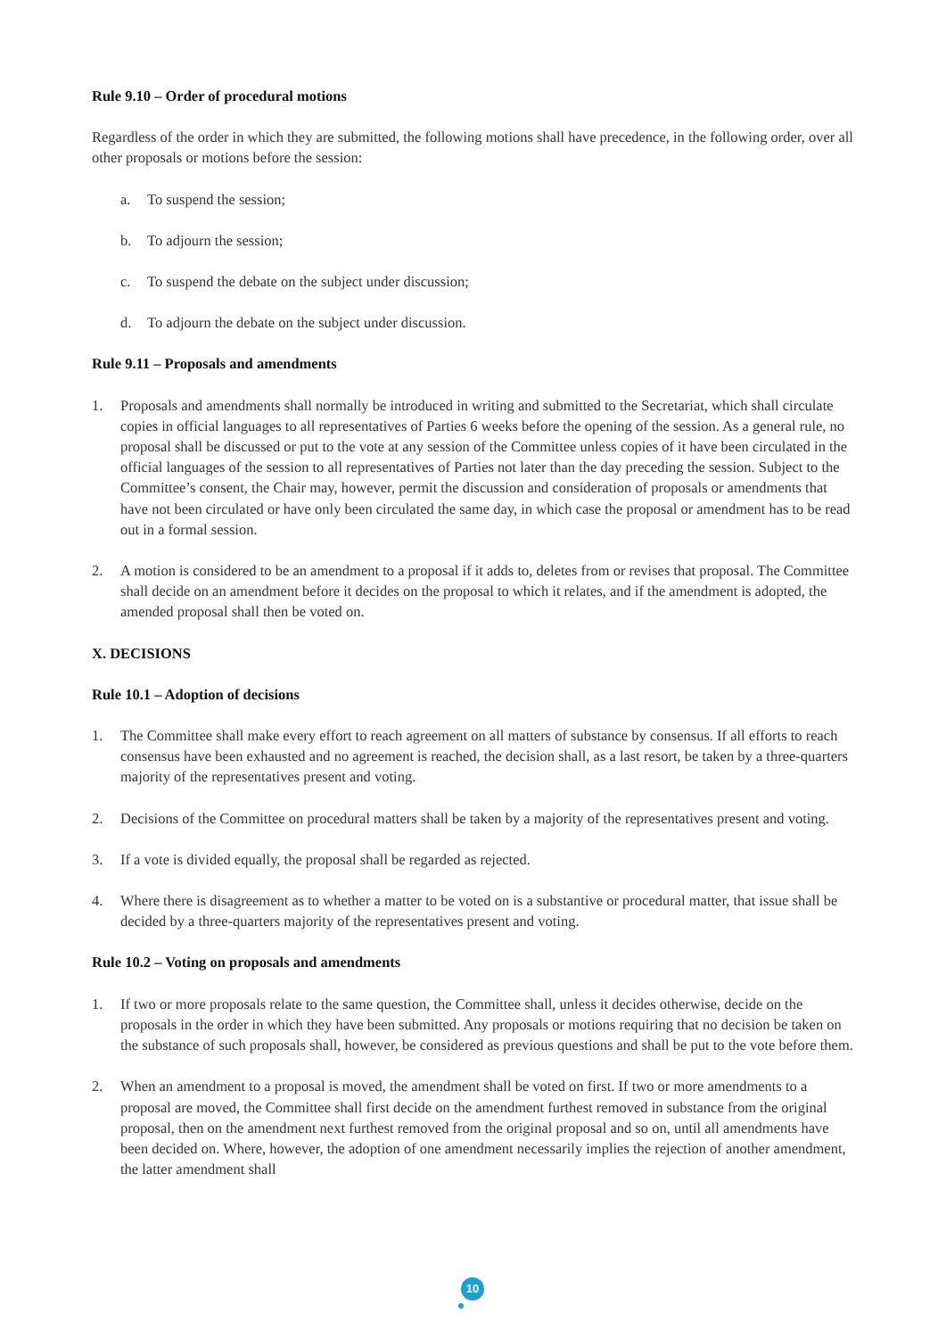Rule 9.10 – Order of procedural motions
Regardless of the order in which they are submitted, the following motions shall have precedence, in the following order, over all other proposals or motions before the session:
a. To suspend the session;
b. To adjourn the session;
c. To suspend the debate on the subject under discussion;
d. To adjourn the debate on the subject under discussion.
Rule 9.11 – Proposals and amendments
1. Proposals and amendments shall normally be introduced in writing and submitted to the Secretariat, which shall circulate copies in official languages to all representatives of Parties 6 weeks before the opening of the session. As a general rule, no proposal shall be discussed or put to the vote at any session of the Committee unless copies of it have been circulated in the official languages of the session to all representatives of Parties not later than the day preceding the session. Subject to the Committee’s consent, the Chair may, however, permit the discussion and consideration of proposals or amendments that have not been circulated or have only been circulated the same day, in which case the proposal or amendment has to be read out in a formal session.
2. A motion is considered to be an amendment to a proposal if it adds to, deletes from or revises that proposal. The Committee shall decide on an amendment before it decides on the proposal to which it relates, and if the amendment is adopted, the amended proposal shall then be voted on.
X. DECISIONS
Rule 10.1 – Adoption of decisions
1. The Committee shall make every effort to reach agreement on all matters of substance by consensus. If all efforts to reach consensus have been exhausted and no agreement is reached, the decision shall, as a last resort, be taken by a three-quarters majority of the representatives present and voting.
2. Decisions of the Committee on procedural matters shall be taken by a majority of the representatives present and voting.
3. If a vote is divided equally, the proposal shall be regarded as rejected.
4. Where there is disagreement as to whether a matter to be voted on is a substantive or procedural matter, that issue shall be decided by a three-quarters majority of the representatives present and voting.
Rule 10.2 – Voting on proposals and amendments
1. If two or more proposals relate to the same question, the Committee shall, unless it decides otherwise, decide on the proposals in the order in which they have been submitted. Any proposals or motions requiring that no decision be taken on the substance of such proposals shall, however, be considered as previous questions and shall be put to the vote before them.
2. When an amendment to a proposal is moved, the amendment shall be voted on first. If two or more amendments to a proposal are moved, the Committee shall first decide on the amendment furthest removed in substance from the original proposal, then on the amendment next furthest removed from the original proposal and so on, until all amendments have been decided on. Where, however, the adoption of one amendment necessarily implies the rejection of another amendment, the latter amendment shall
10